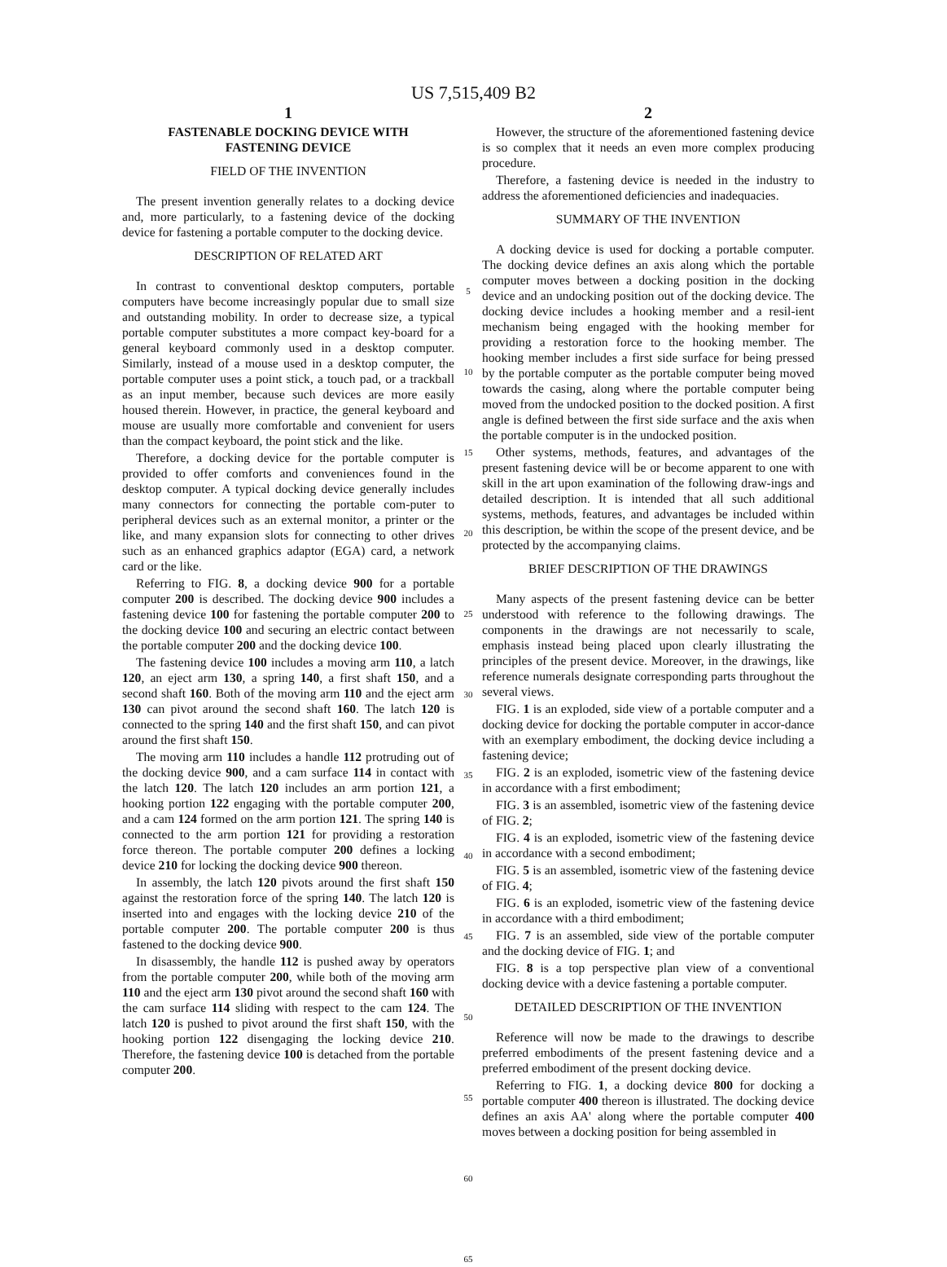US 7,515,409 B2
1
FASTENABLE DOCKING DEVICE WITH
FASTENING DEVICE
FIELD OF THE INVENTION
The present invention generally relates to a docking device and, more particularly, to a fastening device of the docking device for fastening a portable computer to the docking device.
DESCRIPTION OF RELATED ART
In contrast to conventional desktop computers, portable computers have become increasingly popular due to small size and outstanding mobility. In order to decrease size, a typical portable computer substitutes a more compact key-board for a general keyboard commonly used in a desktop computer. Similarly, instead of a mouse used in a desktop computer, the portable computer uses a point stick, a touch pad, or a trackball as an input member, because such devices are more easily housed therein. However, in practice, the general keyboard and mouse are usually more comfortable and convenient for users than the compact keyboard, the point stick and the like.
Therefore, a docking device for the portable computer is provided to offer comforts and conveniences found in the desktop computer. A typical docking device generally includes many connectors for connecting the portable com-puter to peripheral devices such as an external monitor, a printer or the like, and many expansion slots for connecting to other drives such as an enhanced graphics adaptor (EGA) card, a network card or the like.
Referring to FIG. 8, a docking device 900 for a portable computer 200 is described. The docking device 900 includes a fastening device 100 for fastening the portable computer 200 to the docking device 100 and securing an electric contact between the portable computer 200 and the docking device 100.
The fastening device 100 includes a moving arm 110, a latch 120, an eject arm 130, a spring 140, a first shaft 150, and a second shaft 160. Both of the moving arm 110 and the eject arm 130 can pivot around the second shaft 160. The latch 120 is connected to the spring 140 and the first shaft 150, and can pivot around the first shaft 150.
The moving arm 110 includes a handle 112 protruding out of the docking device 900, and a cam surface 114 in contact with the latch 120. The latch 120 includes an arm portion 121, a hooking portion 122 engaging with the portable computer 200, and a cam 124 formed on the arm portion 121. The spring 140 is connected to the arm portion 121 for providing a restoration force thereon. The portable computer 200 defines a locking device 210 for locking the docking device 900 thereon.
In assembly, the latch 120 pivots around the first shaft 150 against the restoration force of the spring 140. The latch 120 is inserted into and engages with the locking device 210 of the portable computer 200. The portable computer 200 is thus fastened to the docking device 900.
In disassembly, the handle 112 is pushed away by operators from the portable computer 200, while both of the moving arm 110 and the eject arm 130 pivot around the second shaft 160 with the cam surface 114 sliding with respect to the cam 124. The latch 120 is pushed to pivot around the first shaft 150, with the hooking portion 122 disengaging the locking device 210. Therefore, the fastening device 100 is detached from the portable computer 200.
5
10
15
20
25
30
35
40
45
50
55
60
65
2
However, the structure of the aforementioned fastening device is so complex that it needs an even more complex producing procedure.
Therefore, a fastening device is needed in the industry to address the aforementioned deficiencies and inadequacies.
SUMMARY OF THE INVENTION
A docking device is used for docking a portable computer. The docking device defines an axis along which the portable computer moves between a docking position in the docking device and an undocking position out of the docking device. The docking device includes a hooking member and a resil-ient mechanism being engaged with the hooking member for providing a restoration force to the hooking member. The hooking member includes a first side surface for being pressed by the portable computer as the portable computer being moved towards the casing, along where the portable computer being moved from the undocked position to the docked position. A first angle is defined between the first side surface and the axis when the portable computer is in the undocked position.
Other systems, methods, features, and advantages of the present fastening device will be or become apparent to one with skill in the art upon examination of the following draw-ings and detailed description. It is intended that all such additional systems, methods, features, and advantages be included within this description, be within the scope of the present device, and be protected by the accompanying claims.
BRIEF DESCRIPTION OF THE DRAWINGS
Many aspects of the present fastening device can be better understood with reference to the following drawings. The components in the drawings are not necessarily to scale, emphasis instead being placed upon clearly illustrating the principles of the present device. Moreover, in the drawings, like reference numerals designate corresponding parts throughout the several views.
FIG. 1 is an exploded, side view of a portable computer and a docking device for docking the portable computer in accor-dance with an exemplary embodiment, the docking device including a fastening device;
FIG. 2 is an exploded, isometric view of the fastening device in accordance with a first embodiment;
FIG. 3 is an assembled, isometric view of the fastening device of FIG. 2;
FIG. 4 is an exploded, isometric view of the fastening device in accordance with a second embodiment;
FIG. 5 is an assembled, isometric view of the fastening device of FIG. 4;
FIG. 6 is an exploded, isometric view of the fastening device in accordance with a third embodiment;
FIG. 7 is an assembled, side view of the portable computer and the docking device of FIG. 1; and
FIG. 8 is a top perspective plan view of a conventional docking device with a device fastening a portable computer.
DETAILED DESCRIPTION OF THE INVENTION
Reference will now be made to the drawings to describe preferred embodiments of the present fastening device and a preferred embodiment of the present docking device.
Referring to FIG. 1, a docking device 800 for docking a portable computer 400 thereon is illustrated. The docking device defines an axis AA' along where the portable computer 400 moves between a docking position for being assembled in